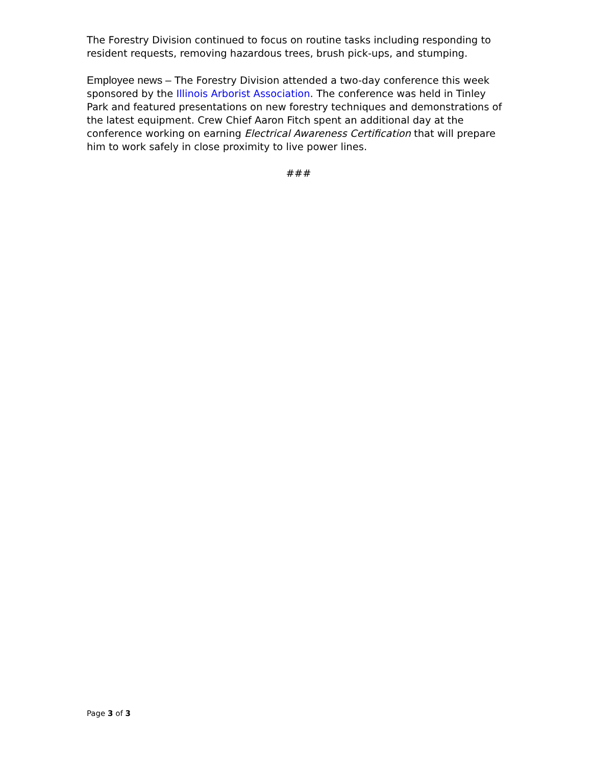The Forestry Division continued to focus on routine tasks including responding to resident requests, removing hazardous trees, brush pick-ups, and stumping.
Employee news – The Forestry Division attended a two-day conference this week sponsored by the Illinois Arborist Association. The conference was held in Tinley Park and featured presentations on new forestry techniques and demonstrations of the latest equipment. Crew Chief Aaron Fitch spent an additional day at the conference working on earning Electrical Awareness Certification that will prepare him to work safely in close proximity to live power lines.
###
Page 3 of 3